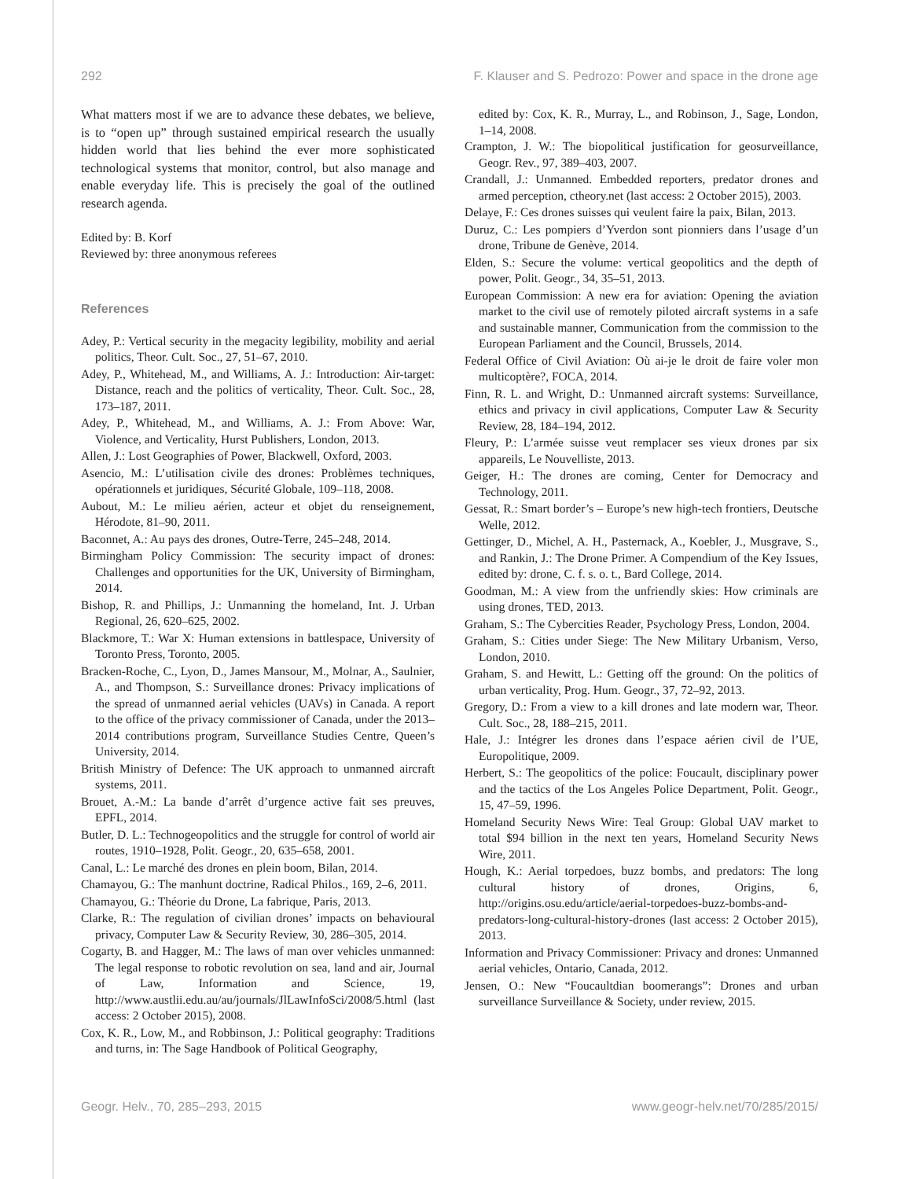292 F. Klauser and S. Pedrozo: Power and space in the drone age
What matters most if we are to advance these debates, we believe, is to “open up” through sustained empirical research the usually hidden world that lies behind the ever more sophisticated technological systems that monitor, control, but also manage and enable everyday life. This is precisely the goal of the outlined research agenda.
Edited by: B. Korf
Reviewed by: three anonymous referees
References
Adey, P.: Vertical security in the megacity legibility, mobility and aerial politics, Theor. Cult. Soc., 27, 51–67, 2010.
Adey, P., Whitehead, M., and Williams, A. J.: Introduction: Air-target: Distance, reach and the politics of verticality, Theor. Cult. Soc., 28, 173–187, 2011.
Adey, P., Whitehead, M., and Williams, A. J.: From Above: War, Violence, and Verticality, Hurst Publishers, London, 2013.
Allen, J.: Lost Geographies of Power, Blackwell, Oxford, 2003.
Asencio, M.: L’utilisation civile des drones: Problèmes techniques, opérationnels et juridiques, Sécurité Globale, 109–118, 2008.
Aubout, M.: Le milieu aérien, acteur et objet du renseignement, Hérodote, 81–90, 2011.
Baconnet, A.: Au pays des drones, Outre-Terre, 245–248, 2014.
Birmingham Policy Commission: The security impact of drones: Challenges and opportunities for the UK, University of Birmingham, 2014.
Bishop, R. and Phillips, J.: Unmanning the homeland, Int. J. Urban Regional, 26, 620–625, 2002.
Blackmore, T.: War X: Human extensions in battlespace, University of Toronto Press, Toronto, 2005.
Bracken-Roche, C., Lyon, D., James Mansour, M., Molnar, A., Saulnier, A., and Thompson, S.: Surveillance drones: Privacy implications of the spread of unmanned aerial vehicles (UAVs) in Canada. A report to the office of the privacy commissioner of Canada, under the 2013–2014 contributions program, Surveillance Studies Centre, Queen’s University, 2014.
British Ministry of Defence: The UK approach to unmanned aircraft systems, 2011.
Brouet, A.-M.: La bande d’arrêt d’urgence active fait ses preuves, EPFL, 2014.
Butler, D. L.: Technogeopolitics and the struggle for control of world air routes, 1910–1928, Polit. Geogr., 20, 635–658, 2001.
Canal, L.: Le marché des drones en plein boom, Bilan, 2014.
Chamayou, G.: The manhunt doctrine, Radical Philos., 169, 2–6, 2011.
Chamayou, G.: Théorie du Drone, La fabrique, Paris, 2013.
Clarke, R.: The regulation of civilian drones’ impacts on behavioural privacy, Computer Law & Security Review, 30, 286–305, 2014.
Cogarty, B. and Hagger, M.: The laws of man over vehicles unmanned: The legal response to robotic revolution on sea, land and air, Journal of Law, Information and Science, 19, http://www.austlii.edu.au/au/journals/JlLawInfoSci/2008/5.html (last access: 2 October 2015), 2008.
Cox, K. R., Low, M., and Robbinson, J.: Political geography: Traditions and turns, in: The Sage Handbook of Political Geography,
edited by: Cox, K. R., Murray, L., and Robinson, J., Sage, London, 1–14, 2008.
Crampton, J. W.: The biopolitical justification for geosurveillance, Geogr. Rev., 97, 389–403, 2007.
Crandall, J.: Unmanned. Embedded reporters, predator drones and armed perception, ctheory.net (last access: 2 October 2015), 2003.
Delaye, F.: Ces drones suisses qui veulent faire la paix, Bilan, 2013.
Duruz, C.: Les pompiers d’Yverdon sont pionniers dans l’usage d’un drone, Tribune de Genève, 2014.
Elden, S.: Secure the volume: vertical geopolitics and the depth of power, Polit. Geogr., 34, 35–51, 2013.
European Commission: A new era for aviation: Opening the aviation market to the civil use of remotely piloted aircraft systems in a safe and sustainable manner, Communication from the commission to the European Parliament and the Council, Brussels, 2014.
Federal Office of Civil Aviation: Où ai-je le droit de faire voler mon multicoptère?, FOCA, 2014.
Finn, R. L. and Wright, D.: Unmanned aircraft systems: Surveillance, ethics and privacy in civil applications, Computer Law & Security Review, 28, 184–194, 2012.
Fleury, P.: L’armée suisse veut remplacer ses vieux drones par six appareils, Le Nouvelliste, 2013.
Geiger, H.: The drones are coming, Center for Democracy and Technology, 2011.
Gessat, R.: Smart border’s – Europe’s new high-tech frontiers, Deutsche Welle, 2012.
Gettinger, D., Michel, A. H., Pasternack, A., Koebler, J., Musgrave, S., and Rankin, J.: The Drone Primer. A Compendium of the Key Issues, edited by: drone, C. f. s. o. t., Bard College, 2014.
Goodman, M.: A view from the unfriendly skies: How criminals are using drones, TED, 2013.
Graham, S.: The Cybercities Reader, Psychology Press, London, 2004.
Graham, S.: Cities under Siege: The New Military Urbanism, Verso, London, 2010.
Graham, S. and Hewitt, L.: Getting off the ground: On the politics of urban verticality, Prog. Hum. Geogr., 37, 72–92, 2013.
Gregory, D.: From a view to a kill drones and late modern war, Theor. Cult. Soc., 28, 188–215, 2011.
Hale, J.: Intégrer les drones dans l’espace aérien civil de l’UE, Europolitique, 2009.
Herbert, S.: The geopolitics of the police: Foucault, disciplinary power and the tactics of the Los Angeles Police Department, Polit. Geogr., 15, 47–59, 1996.
Homeland Security News Wire: Teal Group: Global UAV market to total $94 billion in the next ten years, Homeland Security News Wire, 2011.
Hough, K.: Aerial torpedoes, buzz bombs, and predators: The long cultural history of drones, Origins, 6, http://origins.osu.edu/article/aerial-torpedoes-buzz-bombs-and-predators-long-cultural-history-drones (last access: 2 October 2015), 2013.
Information and Privacy Commissioner: Privacy and drones: Unmanned aerial vehicles, Ontario, Canada, 2012.
Jensen, O.: New “Foucaultdian boomerangs”: Drones and urban surveillance Surveillance & Society, under review, 2015.
Geogr. Helv., 70, 285–293, 2015 www.geogr-helv.net/70/285/2015/